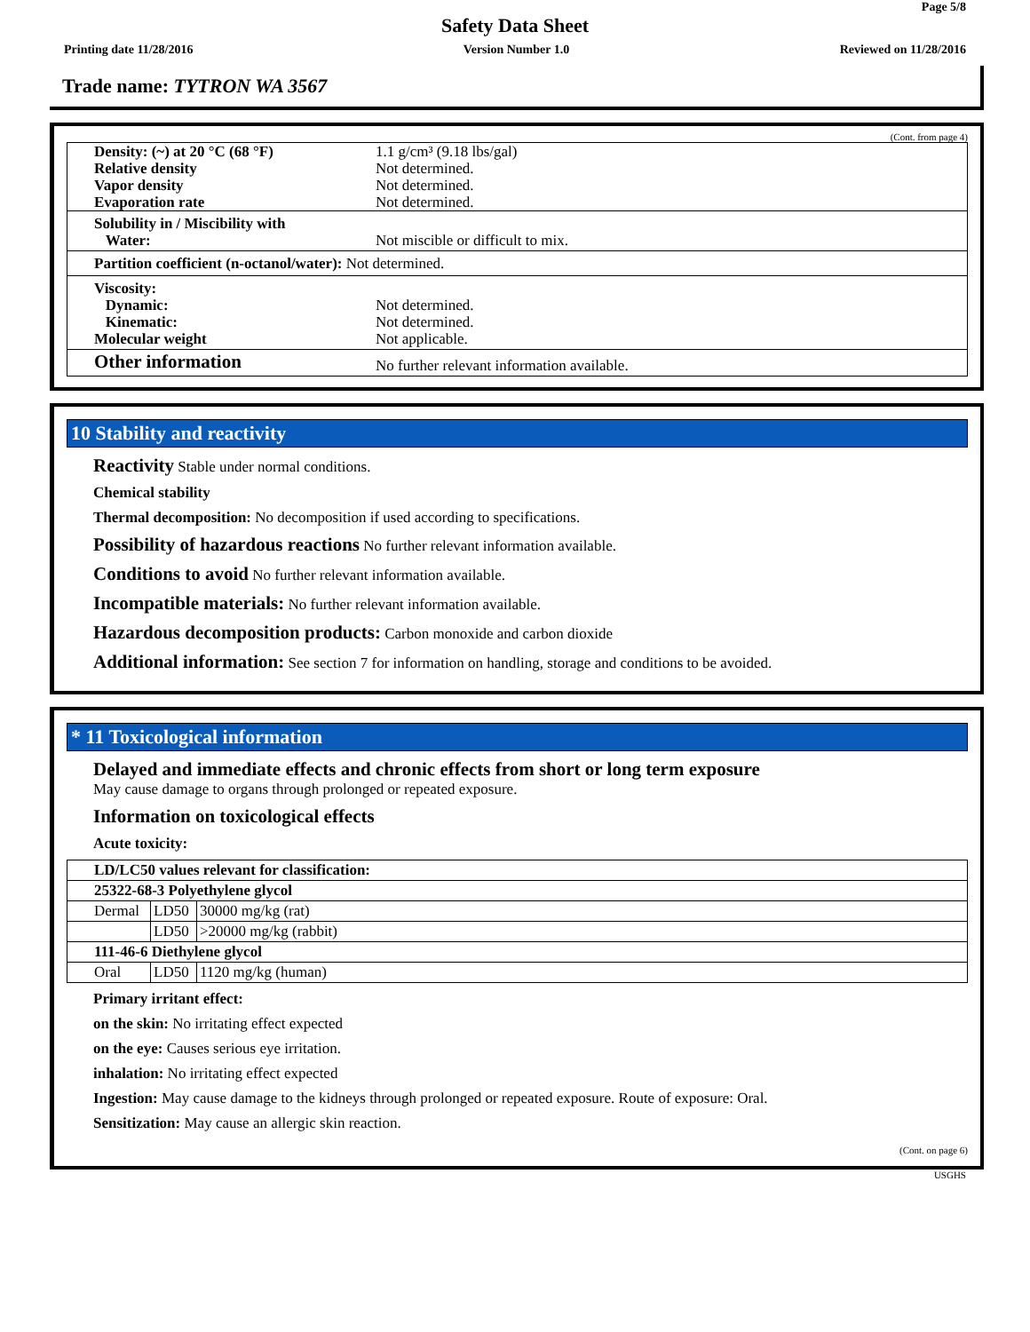Page 5/8
Safety Data Sheet
Printing date 11/28/2016 Version Number 1.0 Reviewed on 11/28/2016
Trade name: TYTRON WA 3567
(Cont. from page 4)
| Density: (~) at 20 °C (68 °F) Relative density Vapor density Evaporation rate | 1.1 g/cm³ (9.18 lbs/gal) Not determined. Not determined. Not determined. |
| Solubility in / Miscibility with Water: | Not miscible or difficult to mix. |
| Partition coefficient (n-octanol/water): Not determined. | |
| Viscosity: Dynamic: Kinematic: Molecular weight | Not determined. Not determined. Not applicable. |
| Other information | No further relevant information available. |
10 Stability and reactivity
Reactivity Stable under normal conditions.
Chemical stability
Thermal decomposition: No decomposition if used according to specifications.
Possibility of hazardous reactions No further relevant information available.
Conditions to avoid No further relevant information available.
Incompatible materials: No further relevant information available.
Hazardous decomposition products: Carbon monoxide and carbon dioxide
Additional information: See section 7 for information on handling, storage and conditions to be avoided.
* 11 Toxicological information
Delayed and immediate effects and chronic effects from short or long term exposure
May cause damage to organs through prolonged or repeated exposure.
Information on toxicological effects
Acute toxicity:
| LD/LC50 values relevant for classification: | | |
| 25322-68-3 Polyethylene glycol | | |
| Dermal | LD50 | 30000 mg/kg (rat) |
| | LD50 | >20000 mg/kg (rabbit) |
| 111-46-6 Diethylene glycol | | |
| Oral | LD50 | 1120 mg/kg (human) |
Primary irritant effect:
on the skin: No irritating effect expected
on the eye: Causes serious eye irritation.
inhalation: No irritating effect expected
Ingestion: May cause damage to the kidneys through prolonged or repeated exposure. Route of exposure: Oral.
Sensitization: May cause an allergic skin reaction.
(Cont. on page 6)
USGHS